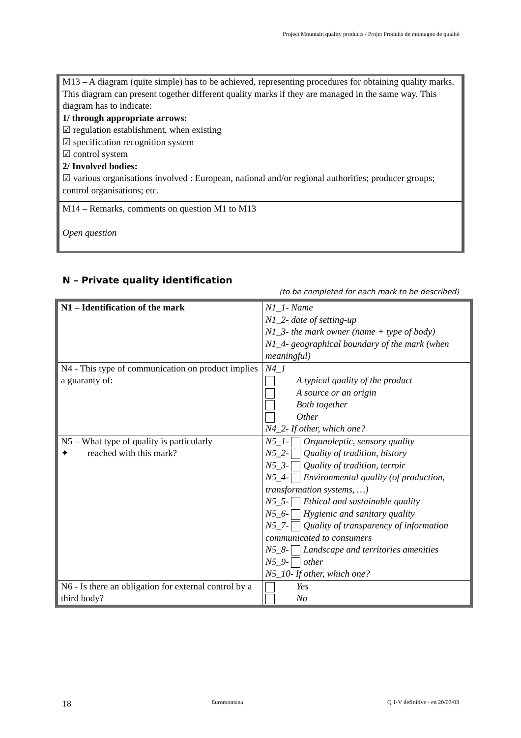Project Mountain quality products / Projet Produits de montagne de qualité
M13 – A diagram (quite simple) has to be achieved, representing procedures for obtaining quality marks. This diagram can present together different quality marks if they are managed in the same way. This diagram has to indicate:
1/ through appropriate arrows:
☑ regulation establishment, when existing
☑ specification recognition system
☑ control system
2/ Involved bodies:
☑ various organisations involved : European, national and/or regional authorities; producer groups; control organisations; etc.
M14 – Remarks, comments on question M1 to M13
Open question
N – Private quality identification
(to be completed for each mark to be described)
| N1 – Identification of the mark | N1_1- Name N1_2- date of setting-up N1_3- the mark owner (name + type of body) N1_4- geographical boundary of the mark (when meaningful) |
| N4 - This type of communication on product implies a guaranty of: | N4_1 A typical quality of the product A source or an origin Both together Other N4_2- If other, which one? |
| N5 – What type of quality is particularly ✦ reached with this mark? | N5_1- Organoleptic, sensory quality N5_2- Quality of tradition, history N5_3- Quality of tradition, terroir N5_4- Environmental quality (of production, transformation systems, …) N5_5- Ethical and sustainable quality N5_6- Hygienic and sanitary quality N5_7- Quality of transparency of information communicated to consumers N5_8- Landscape and territories amenities N5_9- other N5_10- If other, which one? |
| N6 - Is there an obligation for external control by a third body? | Yes No |
18 Euromontana Q 1-V definitive - en 20/03/03